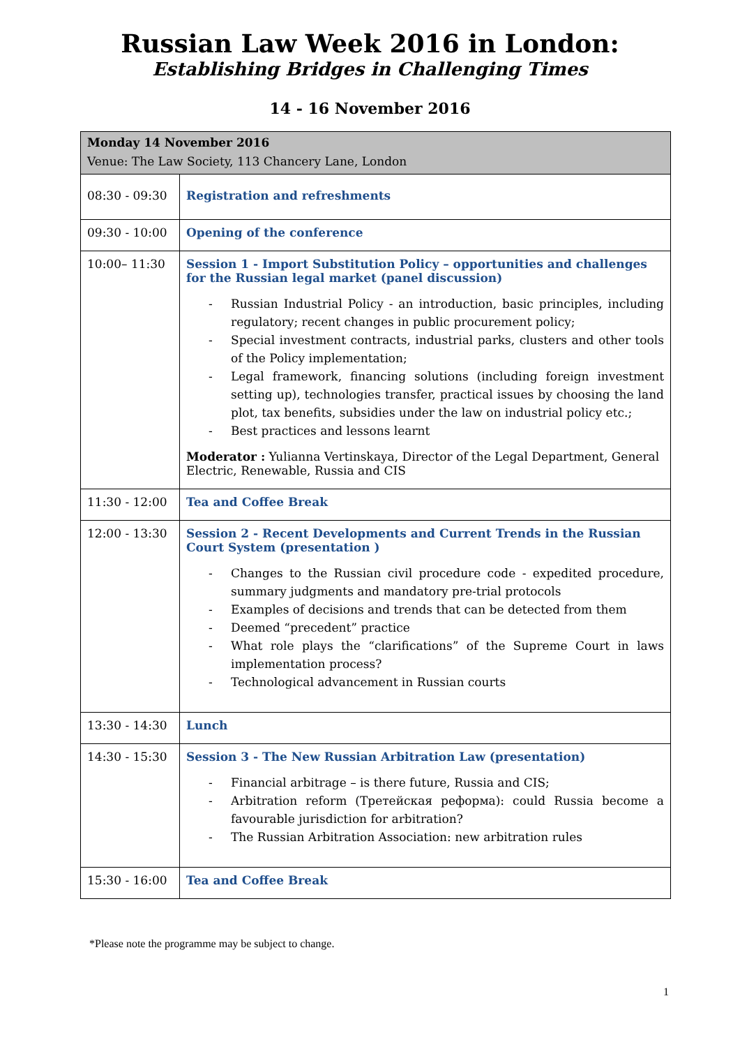Russian Law Week 2016 in London:
Establishing Bridges in Challenging Times
14 - 16 November 2016
| Monday 14 November 2016 Venue: The Law Society, 113 Chancery Lane, London | |
| 08:30 - 09:30 | Registration and refreshments |
| 09:30 - 10:00 | Opening of the conference |
| 10:00– 11:30 | Session 1 - Import Substitution Policy – opportunities and challenges for the Russian legal market (panel discussion) - Russian Industrial Policy - an introduction, basic principles, including regulatory; recent changes in public procurement policy; - Special investment contracts, industrial parks, clusters and other tools of the Policy implementation; - Legal framework, financing solutions (including foreign investment setting up), technologies transfer, practical issues by choosing the land plot, tax benefits, subsidies under the law on industrial policy etc.; - Best practices and lessons learnt Moderator : Yulianna Vertinskaya, Director of the Legal Department, General Electric, Renewable, Russia and CIS |
| 11:30 - 12:00 | Tea and Coffee Break |
| 12:00 - 13:30 | Session 2 - Recent Developments and Current Trends in the Russian Court System (presentation ) - Changes to the Russian civil procedure code - expedited procedure, summary judgments and mandatory pre-trial protocols - Examples of decisions and trends that can be detected from them - Deemed “precedent” practice - What role plays the “clarifications” of the Supreme Court in laws implementation process? - Technological advancement in Russian courts |
| 13:30 - 14:30 | Lunch |
| 14:30 - 15:30 | Session 3 - The New Russian Arbitration Law (presentation) - Financial arbitrage – is there future, Russia and CIS; - Arbitration reform (Третейская реформа): could Russia become a favourable jurisdiction for arbitration? - The Russian Arbitration Association: new arbitration rules |
| 15:30 - 16:00 | Tea and Coffee Break |
1
*Please note the programme may be subject to change.